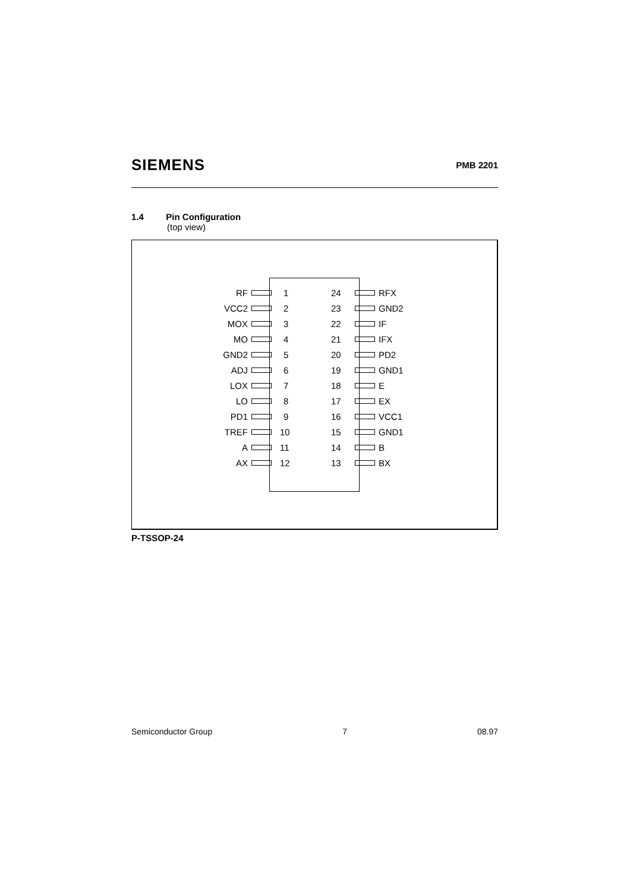SIEMENS PMB 2201
1.4 Pin Configuration
(top view)
RF 1 24 RFX VCC2 2 23 GND2 MOX 3 22 IF MO 4 21 IFX GND2 5 20 PD2 ADJ 6 19 GND1 LOX 7 18 E LO 8 17 EX PD1 9 16 VCC1 TREF 10 15 GND1 A 11 14 B AX 12 13 BX
P-TSSOP-24
Semiconductor Group 7 08.97